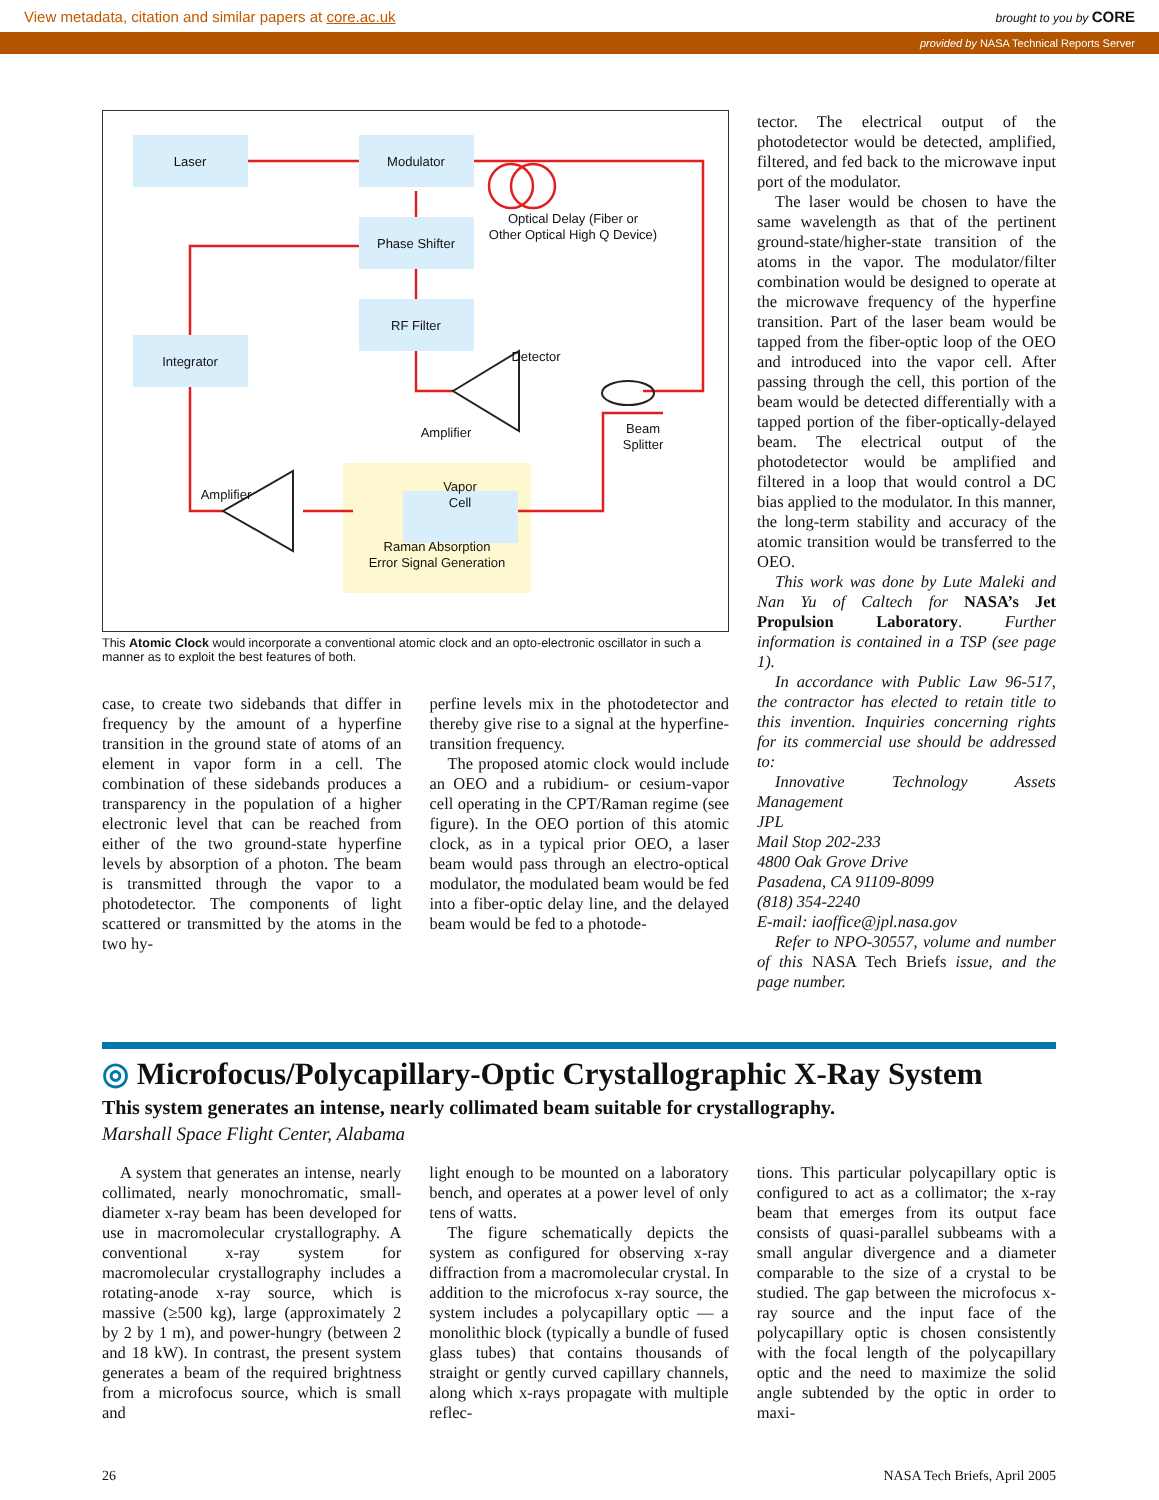View metadata, citation and similar papers at core.ac.uk brought to you by CORE
provided by NASA Technical Reports Server
Laser
Modulator
Phase Shifter
RF Filter
Integrator
Vapor
Cell
Optical Delay (Fiber or
Other Optical High Q Device)
Detector
Amplifier
Amplifier
Beam
Splitter
Raman Absorption
Error Signal Generation
This Atomic Clock would incorporate a conventional atomic clock and an opto-electronic oscillator in such a manner as to exploit the best features of both.
case, to create two sidebands that differ in frequency by the amount of a hyperfine transition in the ground state of atoms of an element in vapor form in a cell. The combination of these sidebands produces a transparency in the population of a higher electronic level that can be reached from either of the two ground-state hyperfine levels by absorption of a photon. The beam is transmitted through the vapor to a photodetector. The components of light scattered or transmitted by the atoms in the two hy-
perfine levels mix in the photodetector and thereby give rise to a signal at the hyperfine-transition frequency.
The proposed atomic clock would include an OEO and a rubidium- or cesium-vapor cell operating in the CPT/Raman regime (see figure). In the OEO portion of this atomic clock, as in a typical prior OEO, a laser beam would pass through an electro-optical modulator, the modulated beam would be fed into a fiber-optic delay line, and the delayed beam would be fed to a photode-
tector. The electrical output of the photodetector would be detected, amplified, filtered, and fed back to the microwave input port of the modulator.
The laser would be chosen to have the same wavelength as that of the pertinent ground-state/higher-state transition of the atoms in the vapor. The modulator/filter combination would be designed to operate at the microwave frequency of the hyperfine transition. Part of the laser beam would be tapped from the fiber-optic loop of the OEO and introduced into the vapor cell. After passing through the cell, this portion of the beam would be detected differentially with a tapped portion of the fiber-optically-delayed beam. The electrical output of the photodetector would be amplified and filtered in a loop that would control a DC bias applied to the modulator. In this manner, the long-term stability and accuracy of the atomic transition would be transferred to the OEO.
This work was done by Lute Maleki and Nan Yu of Caltech for NASA’s Jet Propulsion Laboratory. Further information is contained in a TSP (see page 1).
In accordance with Public Law 96-517, the contractor has elected to retain title to this invention. Inquiries concerning rights for its commercial use should be addressed to:
Innovative Technology Assets Management
JPL
Mail Stop 202-233
4800 Oak Grove Drive
Pasadena, CA 91109-8099
(818) 354-2240
E-mail: iaoffice@jpl.nasa.gov
Refer to NPO-30557, volume and number of this NASA Tech Briefs issue, and the page number.
◎ Microfocus/Polycapillary-Optic Crystallographic X-Ray System
This system generates an intense, nearly collimated beam suitable for crystallography.
Marshall Space Flight Center, Alabama
A system that generates an intense, nearly collimated, nearly monochromatic, small-diameter x-ray beam has been developed for use in macromolecular crystallography. A conventional x-ray system for macromolecular crystallography includes a rotating-anode x-ray source, which is massive (≥500 kg), large (approximately 2 by 2 by 1 m), and power-hungry (between 2 and 18 kW). In contrast, the present system generates a beam of the required brightness from a microfocus source, which is small and
light enough to be mounted on a laboratory bench, and operates at a power level of only tens of watts.
The figure schematically depicts the system as configured for observing x-ray diffraction from a macromolecular crystal. In addition to the microfocus x-ray source, the system includes a polycapillary optic — a monolithic block (typically a bundle of fused glass tubes) that contains thousands of straight or gently curved capillary channels, along which x-rays propagate with multiple reflec-
tions. This particular polycapillary optic is configured to act as a collimator; the x-ray beam that emerges from its output face consists of quasi-parallel subbeams with a small angular divergence and a diameter comparable to the size of a crystal to be studied. The gap between the microfocus x-ray source and the input face of the polycapillary optic is chosen consistently with the focal length of the polycapillary optic and the need to maximize the solid angle subtended by the optic in order to maxi-
26 NASA Tech Briefs, April 2005